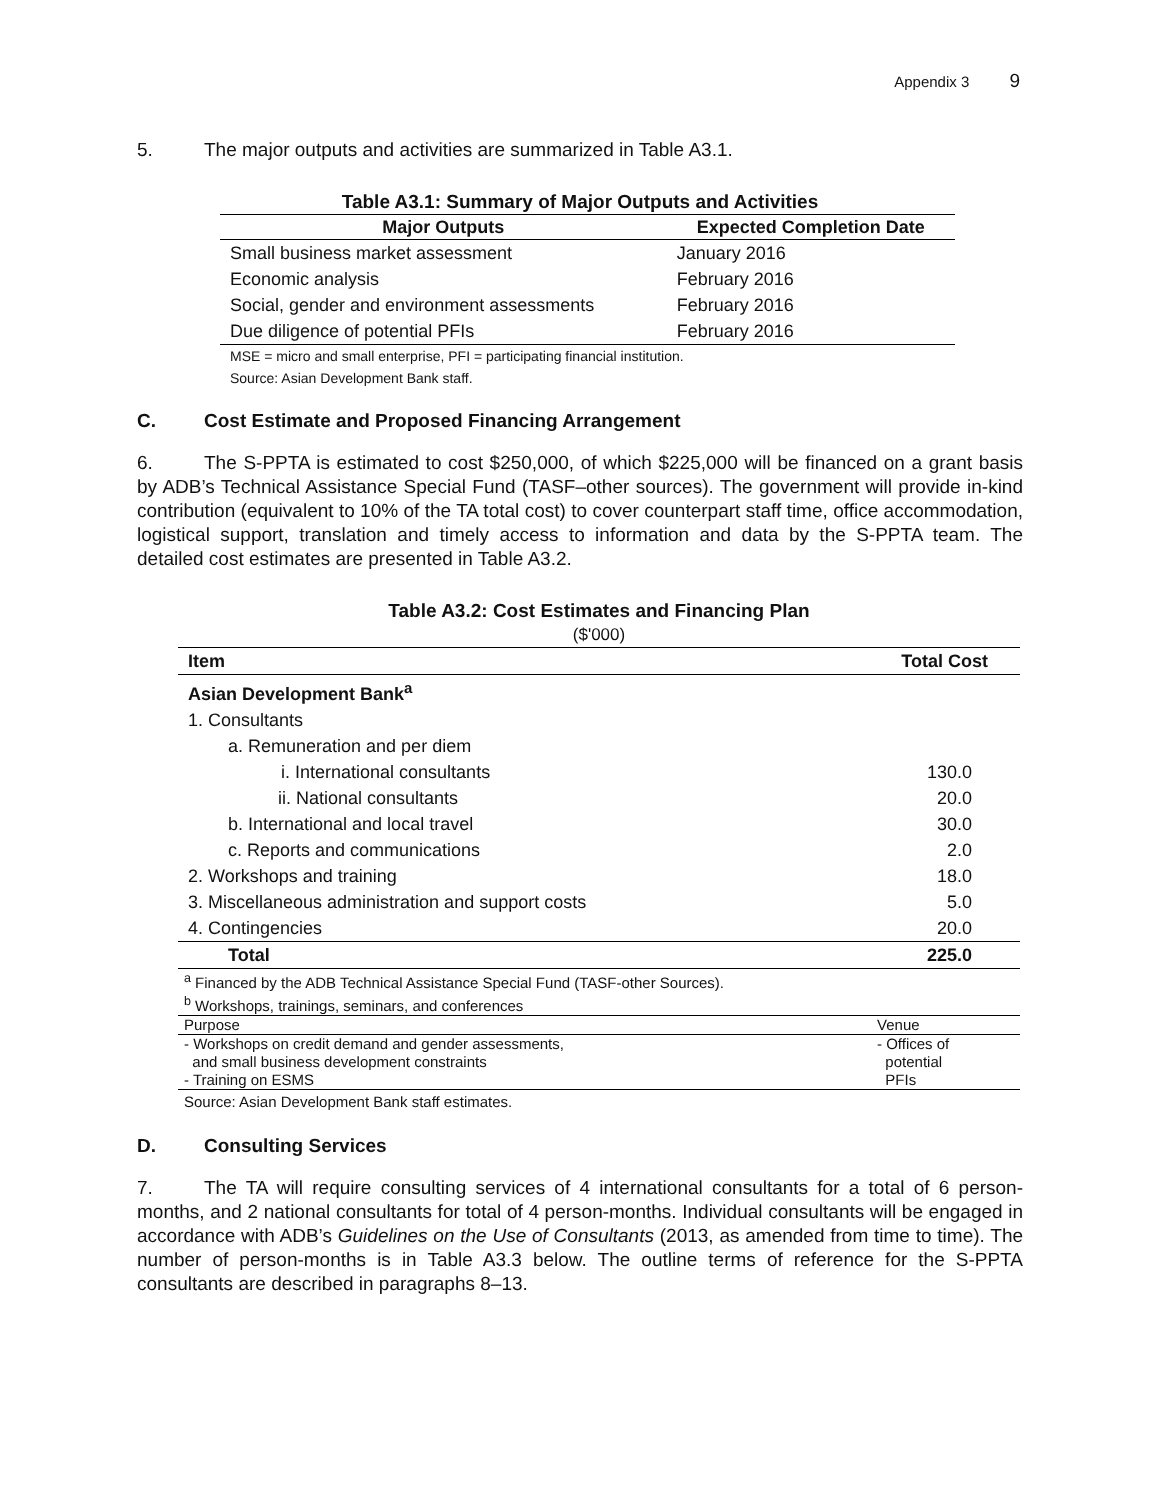Appendix 3 9
5. The major outputs and activities are summarized in Table A3.1.
Table A3.1: Summary of Major Outputs and Activities
| Major Outputs | Expected Completion Date |
| --- | --- |
| Small business market assessment | January 2016 |
| Economic analysis | February 2016 |
| Social, gender and environment assessments | February 2016 |
| Due diligence of potential PFIs | February 2016 |
MSE = micro and small enterprise, PFI = participating financial institution.
Source: Asian Development Bank staff.
C. Cost Estimate and Proposed Financing Arrangement
6. The S-PPTA is estimated to cost $250,000, of which $225,000 will be financed on a grant basis by ADB’s Technical Assistance Special Fund (TASF–other sources). The government will provide in-kind contribution (equivalent to 10% of the TA total cost) to cover counterpart staff time, office accommodation, logistical support, translation and timely access to information and data by the S-PPTA team. The detailed cost estimates are presented in Table A3.2.
Table A3.2: Cost Estimates and Financing Plan
($'000)
| Item | Total Cost |
| --- | --- |
| Asian Development Bank<sup>a</sup> | |
| 1. Consultants | |
| a. Remuneration and per diem | |
| i. International consultants | 130.0 |
| ii. National consultants | 20.0 |
| b. International and local travel | 30.0 |
| c. Reports and communications | 2.0 |
| 2. Workshops and training | 18.0 |
| 3. Miscellaneous administration and support costs | 5.0 |
| 4. Contingencies | 20.0 |
| Total | 225.0 |
<sup>a</sup> Financed by the ADB Technical Assistance Special Fund (TASF-other Sources).
<sup>b</sup> Workshops, trainings, seminars, and conferences
| Purpose | Venue |
| - Workshops on credit demand and gender assessments, and small business development constraints - Training on ESMS | - Offices of potential PFIs |
Source: Asian Development Bank staff estimates.
D. Consulting Services
7. The TA will require consulting services of 4 international consultants for a total of 6 person-months, and 2 national consultants for total of 4 person-months. Individual consultants will be engaged in accordance with ADB’s Guidelines on the Use of Consultants (2013, as amended from time to time). The number of person-months is in Table A3.3 below. The outline terms of reference for the S-PPTA consultants are described in paragraphs 8–13.